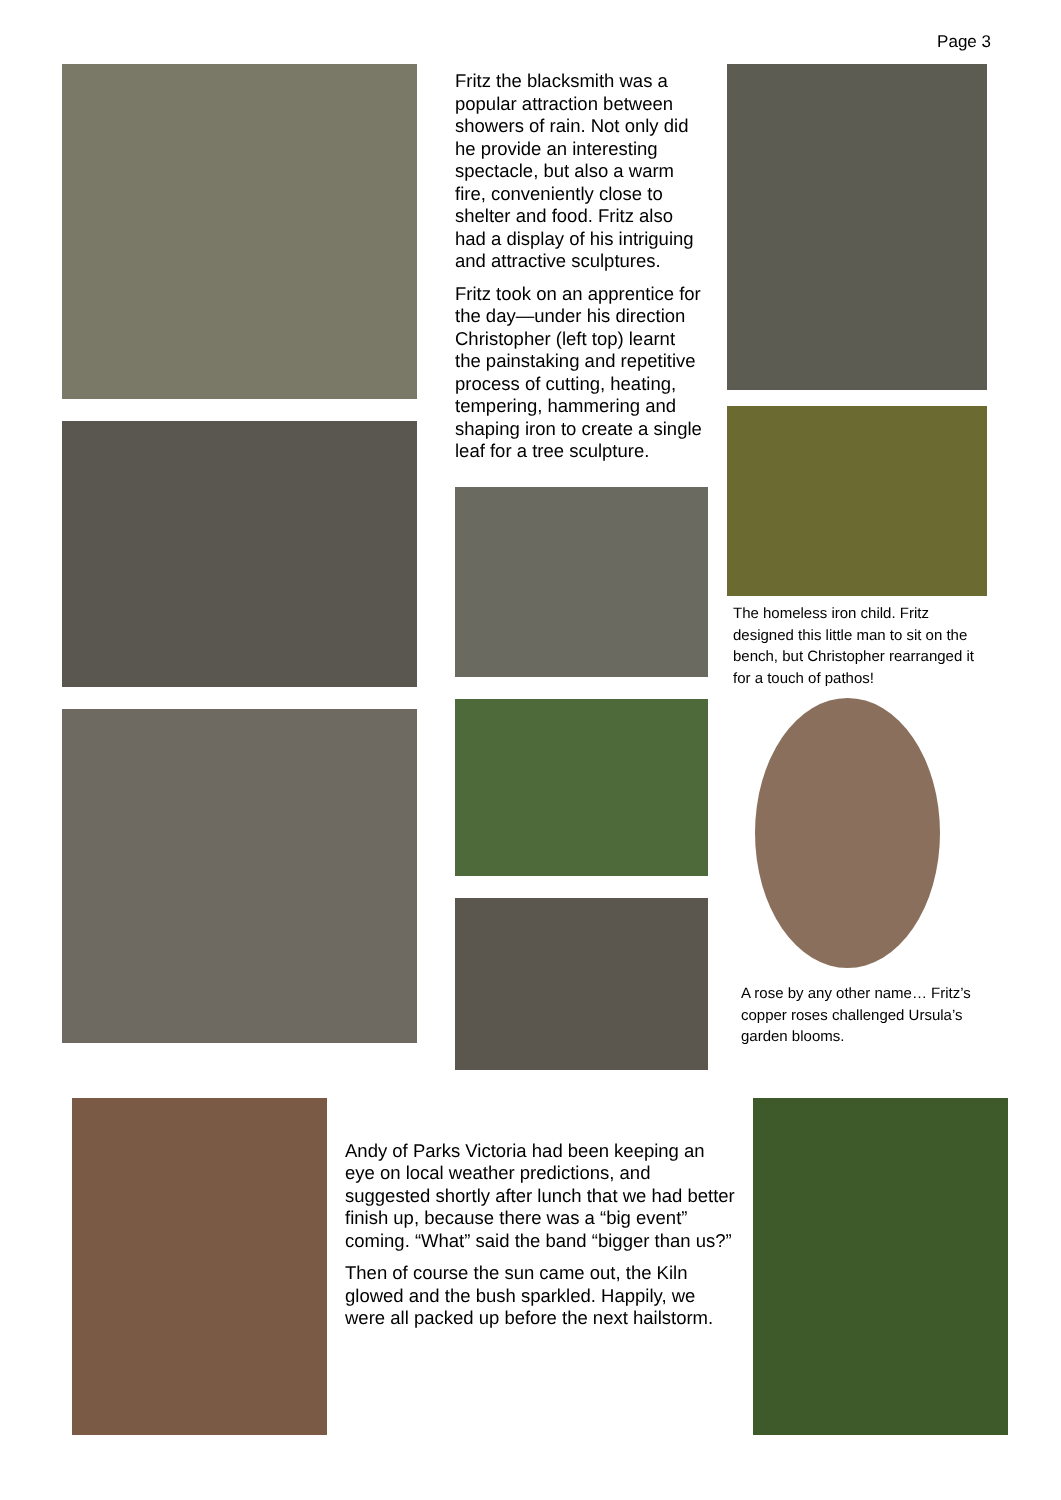Page 3
Fritz the blacksmith was a popular attraction between showers of rain. Not only did he provide an interesting spectacle, but also a warm fire, conveniently close to shelter and food. Fritz also had a display of his intriguing and attractive sculptures.
Fritz took on an apprentice for the day—under his direction Christopher (left top) learnt the painstaking and repetitive process of cutting, heating, tempering, hammering and shaping iron to create a single leaf for a tree sculpture.
The homeless iron child. Fritz designed this little man to sit on the bench, but Christopher rearranged it for a touch of pathos!
A rose by any other name… Fritz’s copper roses challenged Ursula’s garden blooms.
Andy of Parks Victoria had been keeping an eye on local weather predictions, and suggested shortly after lunch that we had better finish up, because there was a “big event” coming. “What” said the band “bigger than us?”
Then of course the sun came out, the Kiln glowed and the bush sparkled. Happily, we were all packed up before the next hailstorm.